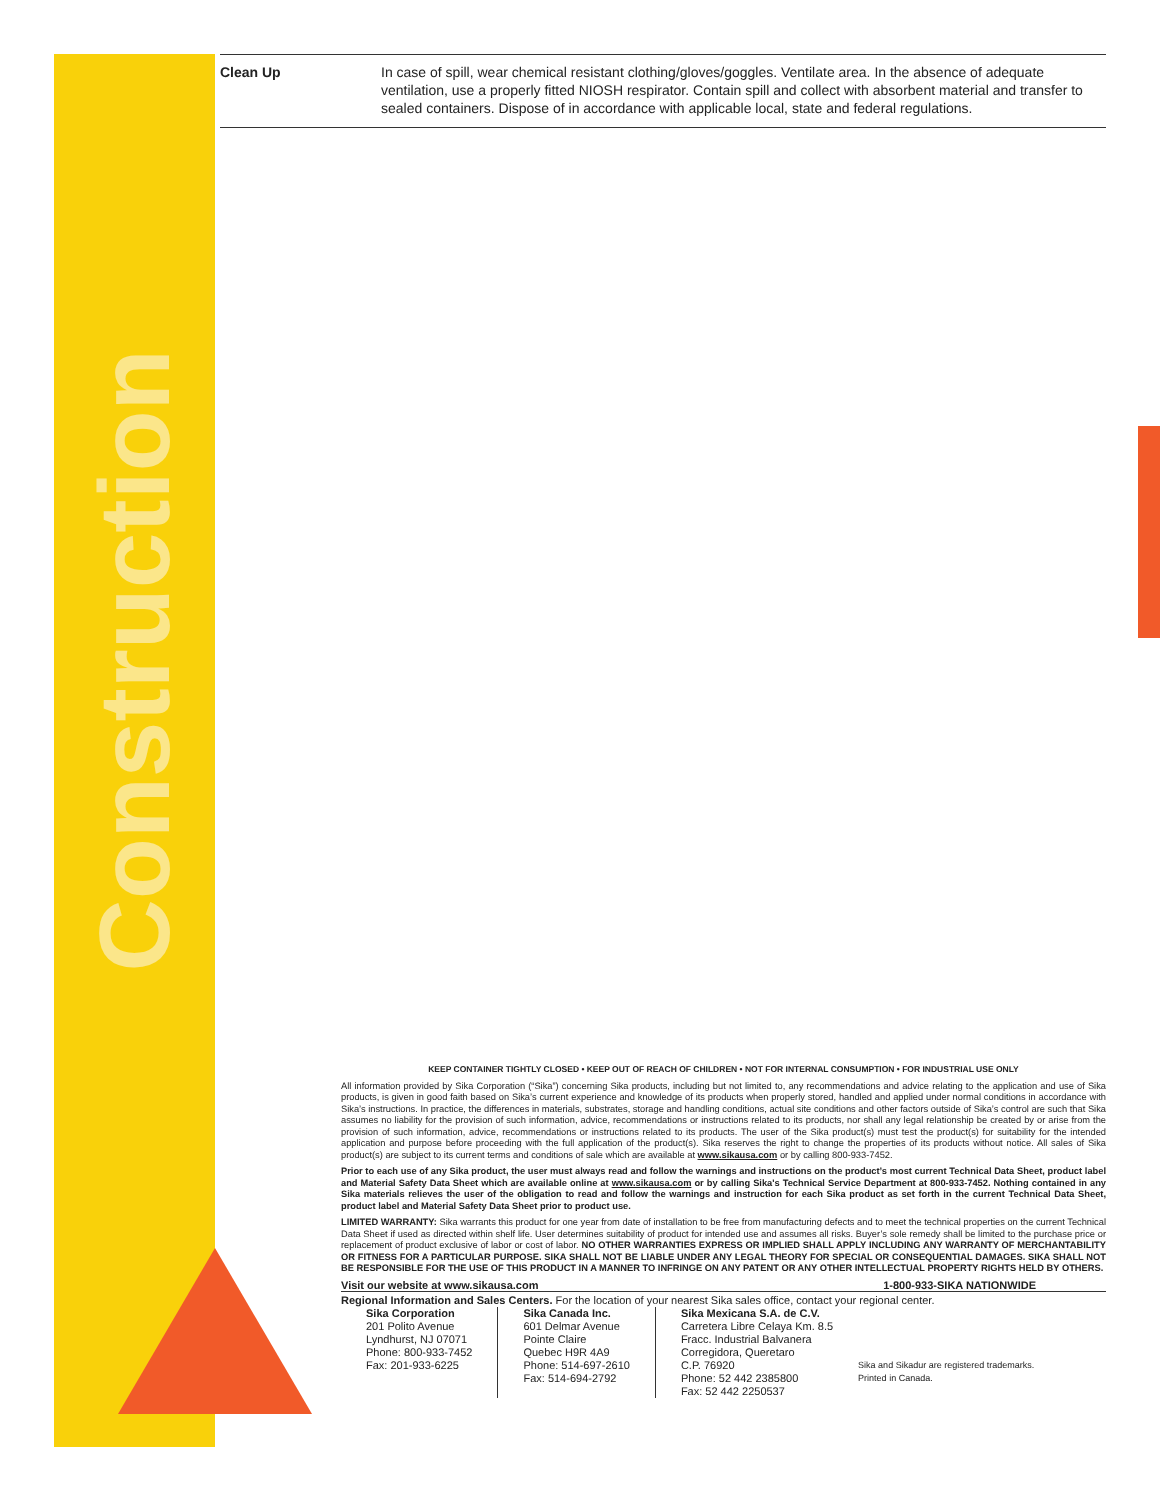Construction
Clean Up In case of spill, wear chemical resistant clothing/gloves/goggles. Ventilate area. In the absence of adequate ventilation, use a properly fitted NIOSH respirator. Contain spill and collect with absorbent material and transfer to sealed containers. Dispose of in accordance with applicable local, state and federal regulations.
KEEP CONTAINER TIGHTLY CLOSED • KEEP OUT OF REACH OF CHILDREN • NOT FOR INTERNAL CONSUMPTION • FOR INDUSTRIAL USE ONLY
All information provided by Sika Corporation (“Sika”) concerning Sika products, including but not limited to, any recommendations and advice relating to the application and use of Sika products, is given in good faith based on Sika’s current experience and knowledge of its products when properly stored, handled and applied under normal conditions in accordance with Sika’s instructions. In practice, the differences in materials, substrates, storage and handling conditions, actual site conditions and other factors outside of Sika’s control are such that Sika assumes no liability for the provision of such information, advice, recommendations or instructions related to its products, nor shall any legal relationship be created by or arise from the provision of such information, advice, recommendations or instructions related to its products. The user of the Sika product(s) must test the product(s) for suitability for the intended application and purpose before proceeding with the full application of the product(s). Sika reserves the right to change the properties of its products without notice. All sales of Sika product(s) are subject to its current terms and conditions of sale which are available at www.sikausa.com or by calling 800-933-7452.
Prior to each use of any Sika product, the user must always read and follow the warnings and instructions on the product’s most current Technical Data Sheet, product label and Material Safety Data Sheet which are available online at www.sikausa.com or by calling Sika's Technical Service Department at 800-933-7452. Nothing contained in any Sika materials relieves the user of the obligation to read and follow the warnings and instruction for each Sika product as set forth in the current Technical Data Sheet, product label and Material Safety Data Sheet prior to product use.
LIMITED WARRANTY: Sika warrants this product for one year from date of installation to be free from manufacturing defects and to meet the technical properties on the current Technical Data Sheet if used as directed within shelf life. User determines suitability of product for intended use and assumes all risks. Buyer’s sole remedy shall be limited to the purchase price or replacement of product exclusive of labor or cost of labor. NO OTHER WARRANTIES EXPRESS OR IMPLIED SHALL APPLY INCLUDING ANY WARRANTY OF MERCHANTABILITY OR FITNESS FOR A PARTICULAR PURPOSE. SIKA SHALL NOT BE LIABLE UNDER ANY LEGAL THEORY FOR SPECIAL OR CONSEQUENTIAL DAMAGES. SIKA SHALL NOT BE RESPONSIBLE FOR THE USE OF THIS PRODUCT IN A MANNER TO INFRINGE ON ANY PATENT OR ANY OTHER INTELLECTUAL PROPERTY RIGHTS HELD BY OTHERS.
Visit our website at www.sikausa.com 1-800-933-SIKA NATIONWIDE
Regional Information and Sales Centers. For the location of your nearest Sika sales office, contact your regional center.
Sika Corporation
201 Polito Avenue
Lyndhurst, NJ 07071
Phone: 800-933-7452
Fax: 201-933-6225
Sika Canada Inc.
601 Delmar Avenue
Pointe Claire
Quebec H9R 4A9
Phone: 514-697-2610
Fax: 514-694-2792
Sika Mexicana S.A. de C.V.
Carretera Libre Celaya Km. 8.5
Fracc. Industrial Balvanera
Corregidora, Queretaro
C.P. 76920
Phone: 52 442 2385800
Fax: 52 442 2250537
Sika and Sikadur are registered trademarks.
Printed in Canada.